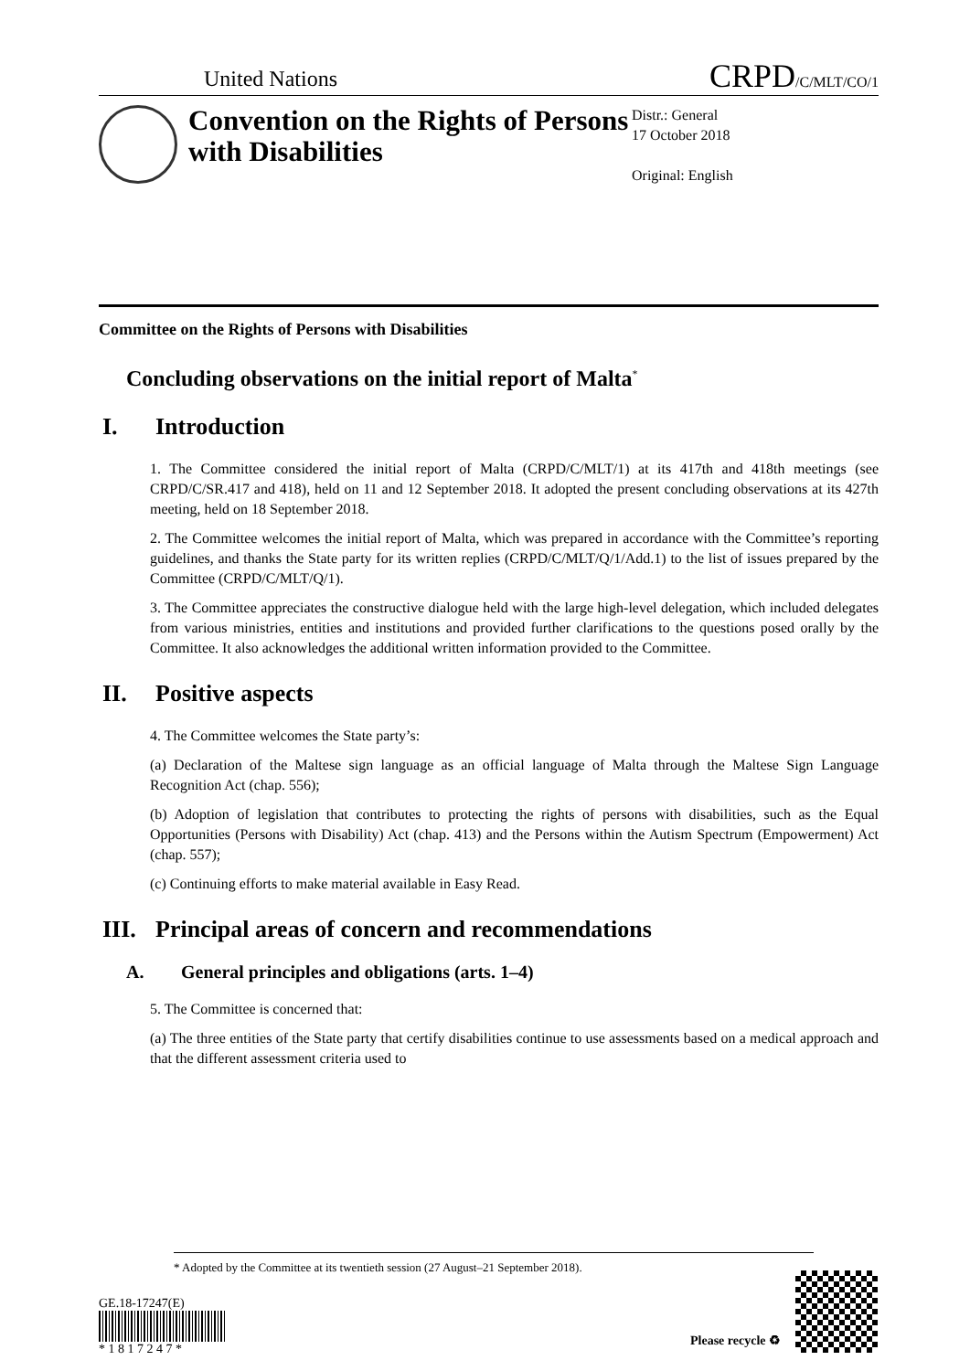United Nations
CRPD/C/MLT/CO/1
Convention on the Rights of Persons with Disabilities
Distr.: General
17 October 2018
Original: English
Committee on the Rights of Persons with Disabilities
Concluding observations on the initial report of Malta<sup>*</sup>
I. Introduction
1. The Committee considered the initial report of Malta (CRPD/C/MLT/1) at its 417th and 418th meetings (see CRPD/C/SR.417 and 418), held on 11 and 12 September 2018. It adopted the present concluding observations at its 427th meeting, held on 18 September 2018.
2. The Committee welcomes the initial report of Malta, which was prepared in accordance with the Committee’s reporting guidelines, and thanks the State party for its written replies (CRPD/C/MLT/Q/1/Add.1) to the list of issues prepared by the Committee (CRPD/C/MLT/Q/1).
3. The Committee appreciates the constructive dialogue held with the large high-level delegation, which included delegates from various ministries, entities and institutions and provided further clarifications to the questions posed orally by the Committee. It also acknowledges the additional written information provided to the Committee.
II. Positive aspects
4. The Committee welcomes the State party’s:
(a) Declaration of the Maltese sign language as an official language of Malta through the Maltese Sign Language Recognition Act (chap. 556);
(b) Adoption of legislation that contributes to protecting the rights of persons with disabilities, such as the Equal Opportunities (Persons with Disability) Act (chap. 413) and the Persons within the Autism Spectrum (Empowerment) Act (chap. 557);
(c) Continuing efforts to make material available in Easy Read.
III. Principal areas of concern and recommendations
A. General principles and obligations (arts. 1–4)
5. The Committee is concerned that:
(a) The three entities of the State party that certify disabilities continue to use assessments based on a medical approach and that the different assessment criteria used to
* Adopted by the Committee at its twentieth session (27 August–21 September 2018).
GE.18-17247(E)
* 1 8 1 7 2 4 7 *
Please recycle ♻